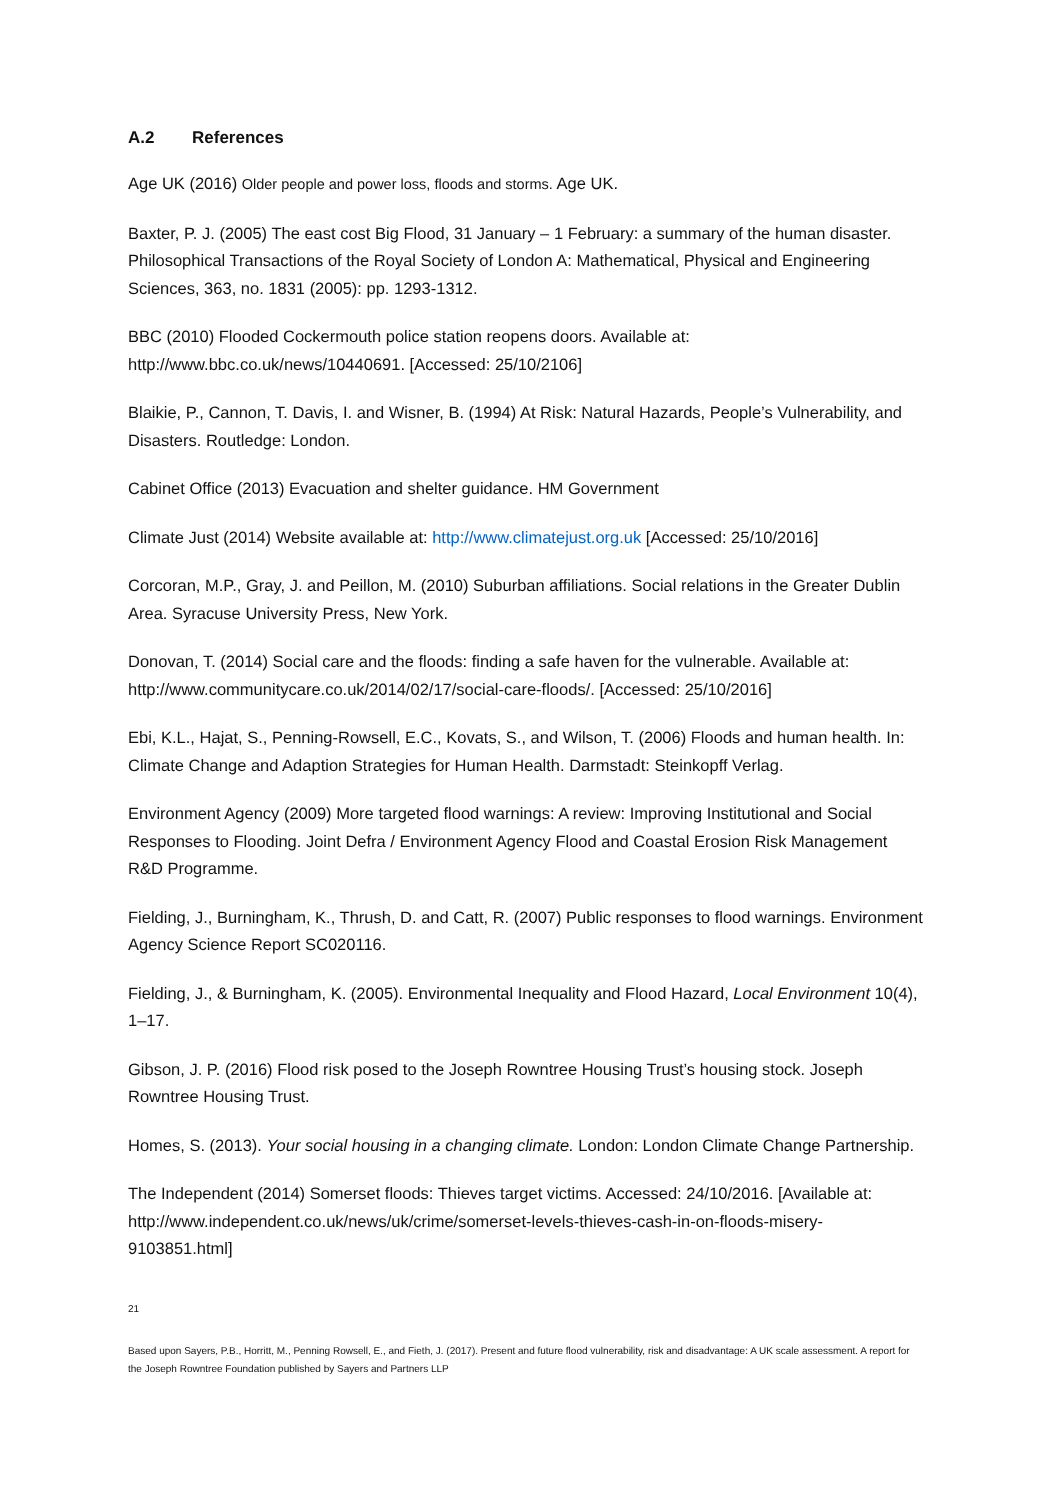A.2 References
Age UK (2016) Older people and power loss, floods and storms. Age UK.
Baxter, P. J. (2005) The east cost Big Flood, 31 January – 1 February: a summary of the human disaster. Philosophical Transactions of the Royal Society of London A: Mathematical, Physical and Engineering Sciences, 363, no. 1831 (2005): pp. 1293-1312.
BBC (2010) Flooded Cockermouth police station reopens doors. Available at: http://www.bbc.co.uk/news/10440691. [Accessed: 25/10/2106]
Blaikie, P., Cannon, T. Davis, I. and Wisner, B. (1994) At Risk: Natural Hazards, People’s Vulnerability, and Disasters. Routledge: London.
Cabinet Office (2013) Evacuation and shelter guidance. HM Government
Climate Just (2014) Website available at: http://www.climatejust.org.uk [Accessed: 25/10/2016]
Corcoran, M.P., Gray, J. and Peillon, M. (2010) Suburban affiliations. Social relations in the Greater Dublin Area. Syracuse University Press, New York.
Donovan, T. (2014) Social care and the floods: finding a safe haven for the vulnerable. Available at: http://www.communitycare.co.uk/2014/02/17/social-care-floods/. [Accessed: 25/10/2016]
Ebi, K.L., Hajat, S., Penning-Rowsell, E.C., Kovats, S., and Wilson, T. (2006) Floods and human health. In: Climate Change and Adaption Strategies for Human Health. Darmstadt: Steinkopff Verlag.
Environment Agency (2009) More targeted flood warnings: A review: Improving Institutional and Social Responses to Flooding. Joint Defra / Environment Agency Flood and Coastal Erosion Risk Management R&D Programme.
Fielding, J., Burningham, K., Thrush, D. and Catt, R. (2007) Public responses to flood warnings. Environment Agency Science Report SC020116.
Fielding, J., & Burningham, K. (2005). Environmental Inequality and Flood Hazard, Local Environment 10(4), 1–17.
Gibson, J. P. (2016) Flood risk posed to the Joseph Rowntree Housing Trust’s housing stock. Joseph Rowntree Housing Trust.
Homes, S. (2013). Your social housing in a changing climate. London: London Climate Change Partnership.
The Independent (2014) Somerset floods: Thieves target victims. Accessed: 24/10/2016. [Available at: http://www.independent.co.uk/news/uk/crime/somerset-levels-thieves-cash-in-on-floods-misery-9103851.html]
21
Based upon Sayers, P.B., Horritt, M., Penning Rowsell, E., and Fieth, J. (2017). Present and future flood vulnerability, risk and disadvantage: A UK scale assessment. A report for the Joseph Rowntree Foundation published by Sayers and Partners LLP